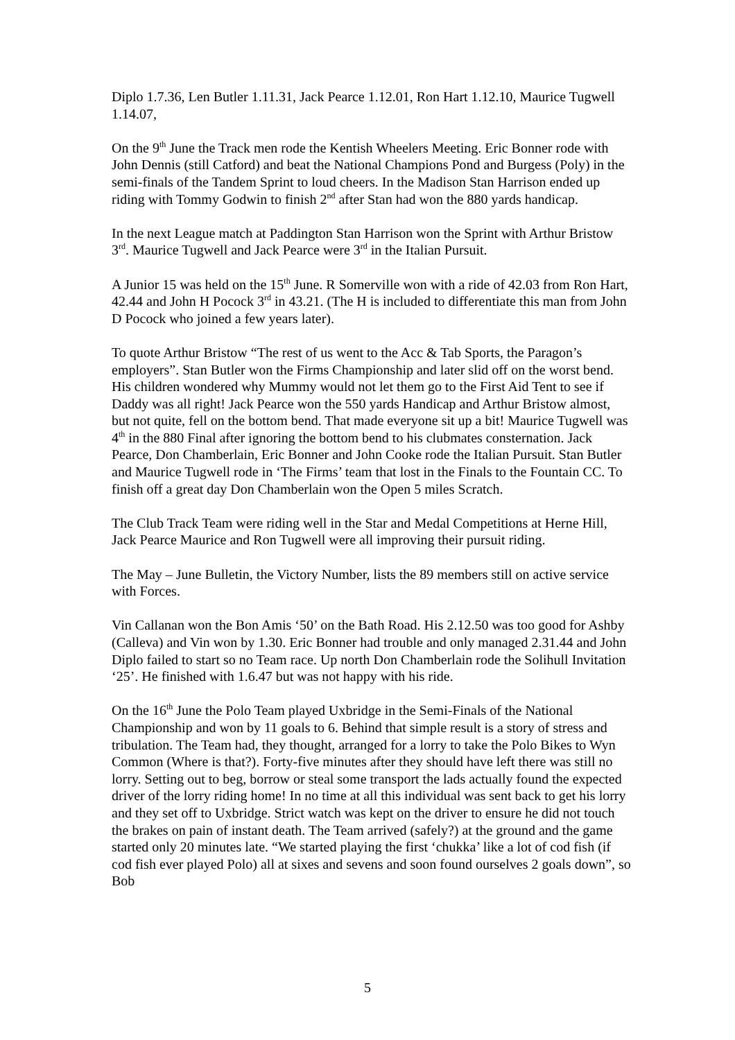Diplo 1.7.36, Len Butler 1.11.31, Jack Pearce 1.12.01, Ron Hart 1.12.10, Maurice Tugwell 1.14.07,
On the 9<sup>th</sup> June the Track men rode the Kentish Wheelers Meeting. Eric Bonner rode with John Dennis (still Catford) and beat the National Champions Pond and Burgess (Poly) in the semi-finals of the Tandem Sprint to loud cheers. In the Madison Stan Harrison ended up riding with Tommy Godwin to finish 2<sup>nd</sup> after Stan had won the 880 yards handicap.
In the next League match at Paddington Stan Harrison won the Sprint with Arthur Bristow 3<sup>rd</sup>. Maurice Tugwell and Jack Pearce were 3<sup>rd</sup> in the Italian Pursuit.
A Junior 15 was held on the 15<sup>th</sup> June. R Somerville won with a ride of 42.03 from Ron Hart, 42.44 and John H Pocock 3<sup>rd</sup> in 43.21. (The H is included to differentiate this man from John D Pocock who joined a few years later).
To quote Arthur Bristow “The rest of us went to the Acc & Tab Sports, the Paragon’s employers”. Stan Butler won the Firms Championship and later slid off on the worst bend. His children wondered why Mummy would not let them go to the First Aid Tent to see if Daddy was all right! Jack Pearce won the 550 yards Handicap and Arthur Bristow almost, but not quite, fell on the bottom bend. That made everyone sit up a bit! Maurice Tugwell was 4<sup>th</sup> in the 880 Final after ignoring the bottom bend to his clubmates consternation. Jack Pearce, Don Chamberlain, Eric Bonner and John Cooke rode the Italian Pursuit. Stan Butler and Maurice Tugwell rode in ‘The Firms’ team that lost in the Finals to the Fountain CC. To finish off a great day Don Chamberlain won the Open 5 miles Scratch.
The Club Track Team were riding well in the Star and Medal Competitions at Herne Hill, Jack Pearce Maurice and Ron Tugwell were all improving their pursuit riding.
The May – June Bulletin, the Victory Number, lists the 89 members still on active service with Forces.
Vin Callanan won the Bon Amis ‘50’ on the Bath Road. His 2.12.50 was too good for Ashby (Calleva) and Vin won by 1.30. Eric Bonner had trouble and only managed 2.31.44 and John Diplo failed to start so no Team race. Up north Don Chamberlain rode the Solihull Invitation ‘25’. He finished with 1.6.47 but was not happy with his ride.
On the 16<sup>th</sup> June the Polo Team played Uxbridge in the Semi-Finals of the National Championship and won by 11 goals to 6. Behind that simple result is a story of stress and tribulation. The Team had, they thought, arranged for a lorry to take the Polo Bikes to Wyn Common (Where is that?). Forty-five minutes after they should have left there was still no lorry. Setting out to beg, borrow or steal some transport the lads actually found the expected driver of the lorry riding home! In no time at all this individual was sent back to get his lorry and they set off to Uxbridge. Strict watch was kept on the driver to ensure he did not touch the brakes on pain of instant death. The Team arrived (safely?) at the ground and the game started only 20 minutes late. “We started playing the first ‘chukka’ like a lot of cod fish (if cod fish ever played Polo) all at sixes and sevens and soon found ourselves 2 goals down”, so Bob
5